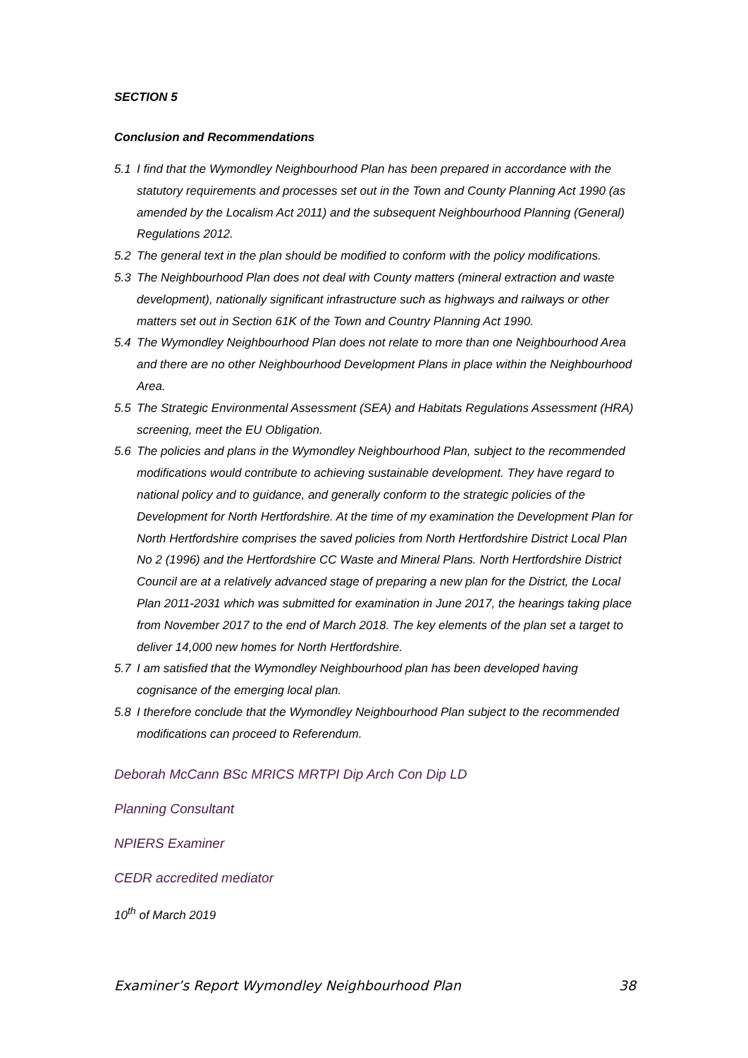SECTION 5
Conclusion and Recommendations
5.1 I find that the Wymondley Neighbourhood Plan has been prepared in accordance with the statutory requirements and processes set out in the Town and County Planning Act 1990 (as amended by the Localism Act 2011) and the subsequent Neighbourhood Planning (General) Regulations 2012.
5.2 The general text in the plan should be modified to conform with the policy modifications.
5.3 The Neighbourhood Plan does not deal with County matters (mineral extraction and waste development), nationally significant infrastructure such as highways and railways or other matters set out in Section 61K of the Town and Country Planning Act 1990.
5.4 The Wymondley Neighbourhood Plan does not relate to more than one Neighbourhood Area and there are no other Neighbourhood Development Plans in place within the Neighbourhood Area.
5.5 The Strategic Environmental Assessment (SEA) and Habitats Regulations Assessment (HRA) screening, meet the EU Obligation.
5.6 The policies and plans in the Wymondley Neighbourhood Plan, subject to the recommended modifications would contribute to achieving sustainable development. They have regard to national policy and to guidance, and generally conform to the strategic policies of the Development for North Hertfordshire. At the time of my examination the Development Plan for North Hertfordshire comprises the saved policies from North Hertfordshire District Local Plan No 2 (1996) and the Hertfordshire CC Waste and Mineral Plans. North Hertfordshire District Council are at a relatively advanced stage of preparing a new plan for the District, the Local Plan 2011-2031 which was submitted for examination in June 2017, the hearings taking place from November 2017 to the end of March 2018. The key elements of the plan set a target to deliver 14,000 new homes for North Hertfordshire.
5.7 I am satisfied that the Wymondley Neighbourhood plan has been developed having cognisance of the emerging local plan.
5.8 I therefore conclude that the Wymondley Neighbourhood Plan subject to the recommended modifications can proceed to Referendum.
Deborah McCann BSc MRICS MRTPI Dip Arch Con Dip LD
Planning Consultant
NPIERS Examiner
CEDR accredited mediator
10<sup>th</sup> of March 2019
Examiner’s Report Wymondley Neighbourhood Plan 38